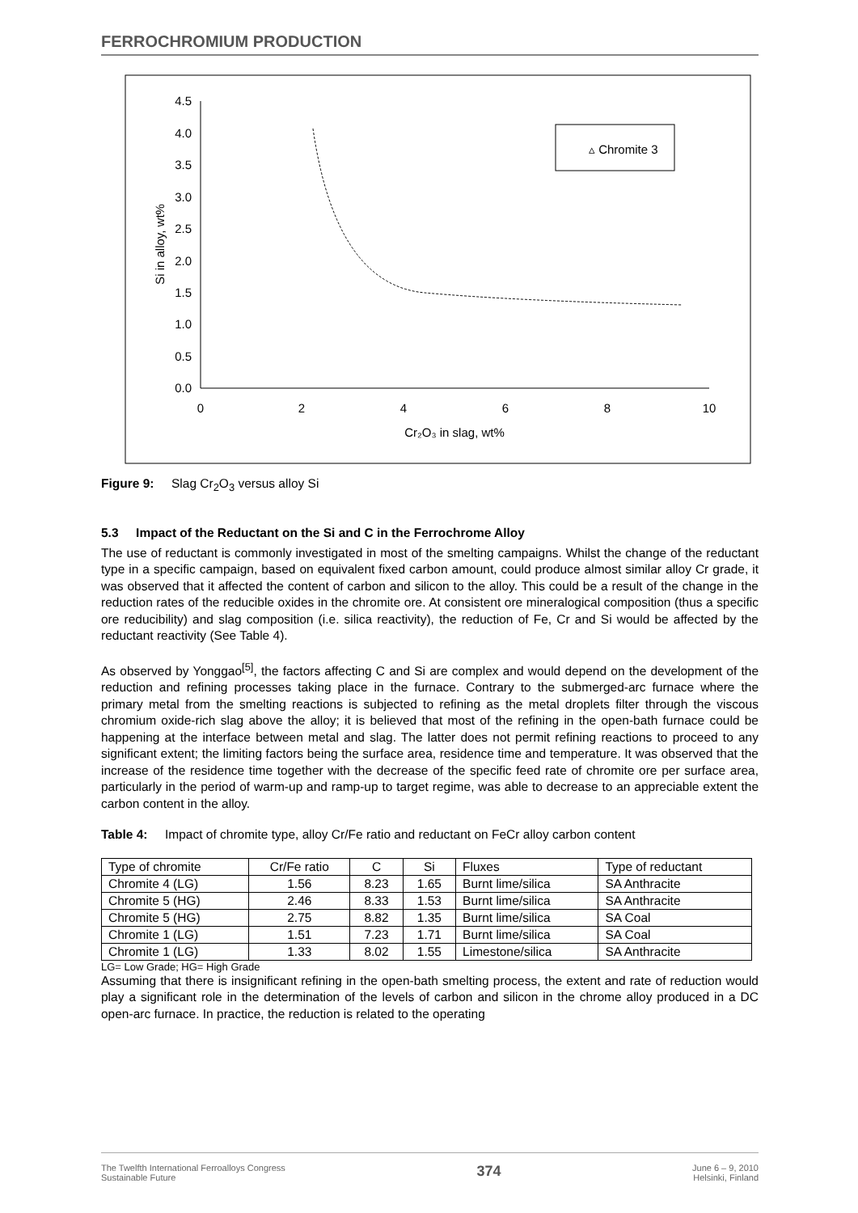FERROCHROMIUM PRODUCTION
4.5
4.0
3.5
3.0
2.5
2.0
1.5
1.0
0.5
0.0
0
2
4
6
8
10
Cr₂O₃ in slag, wt%
Si in alloy, wt%
▵ Chromite 3
Figure 9: Slag Cr<sub>2</sub>O<sub>3</sub> versus alloy Si
5.3 Impact of the Reductant on the Si and C in the Ferrochrome Alloy
The use of reductant is commonly investigated in most of the smelting campaigns. Whilst the change of the reductant type in a specific campaign, based on equivalent fixed carbon amount, could produce almost similar alloy Cr grade, it was observed that it affected the content of carbon and silicon to the alloy. This could be a result of the change in the reduction rates of the reducible oxides in the chromite ore. At consistent ore mineralogical composition (thus a specific ore reducibility) and slag composition (i.e. silica reactivity), the reduction of Fe, Cr and Si would be affected by the reductant reactivity (See Table 4).
As observed by Yonggao<sup>[5]</sup>, the factors affecting C and Si are complex and would depend on the development of the reduction and refining processes taking place in the furnace. Contrary to the submerged-arc furnace where the primary metal from the smelting reactions is subjected to refining as the metal droplets filter through the viscous chromium oxide-rich slag above the alloy; it is believed that most of the refining in the open-bath furnace could be happening at the interface between metal and slag. The latter does not permit refining reactions to proceed to any significant extent; the limiting factors being the surface area, residence time and temperature. It was observed that the increase of the residence time together with the decrease of the specific feed rate of chromite ore per surface area, particularly in the period of warm-up and ramp-up to target regime, was able to decrease to an appreciable extent the carbon content in the alloy.
Table 4: Impact of chromite type, alloy Cr/Fe ratio and reductant on FeCr alloy carbon content
| Type of chromite | Cr/Fe ratio | C | Si | Fluxes | Type of reductant |
| Chromite 4 (LG) | 1.56 | 8.23 | 1.65 | Burnt lime/silica | SA Anthracite |
| Chromite 5 (HG) | 2.46 | 8.33 | 1.53 | Burnt lime/silica | SA Anthracite |
| Chromite 5 (HG) | 2.75 | 8.82 | 1.35 | Burnt lime/silica | SA Coal |
| Chromite 1 (LG) | 1.51 | 7.23 | 1.71 | Burnt lime/silica | SA Coal |
| Chromite 1 (LG) | 1.33 | 8.02 | 1.55 | Limestone/silica | SA Anthracite |
LG= Low Grade; HG= High Grade
Assuming that there is insignificant refining in the open-bath smelting process, the extent and rate of reduction would play a significant role in the determination of the levels of carbon and silicon in the chrome alloy produced in a DC open-arc furnace. In practice, the reduction is related to the operating
The Twelfth International Ferroalloys Congress
Sustainable Future 374 June 6 – 9, 2010
Helsinki, Finland